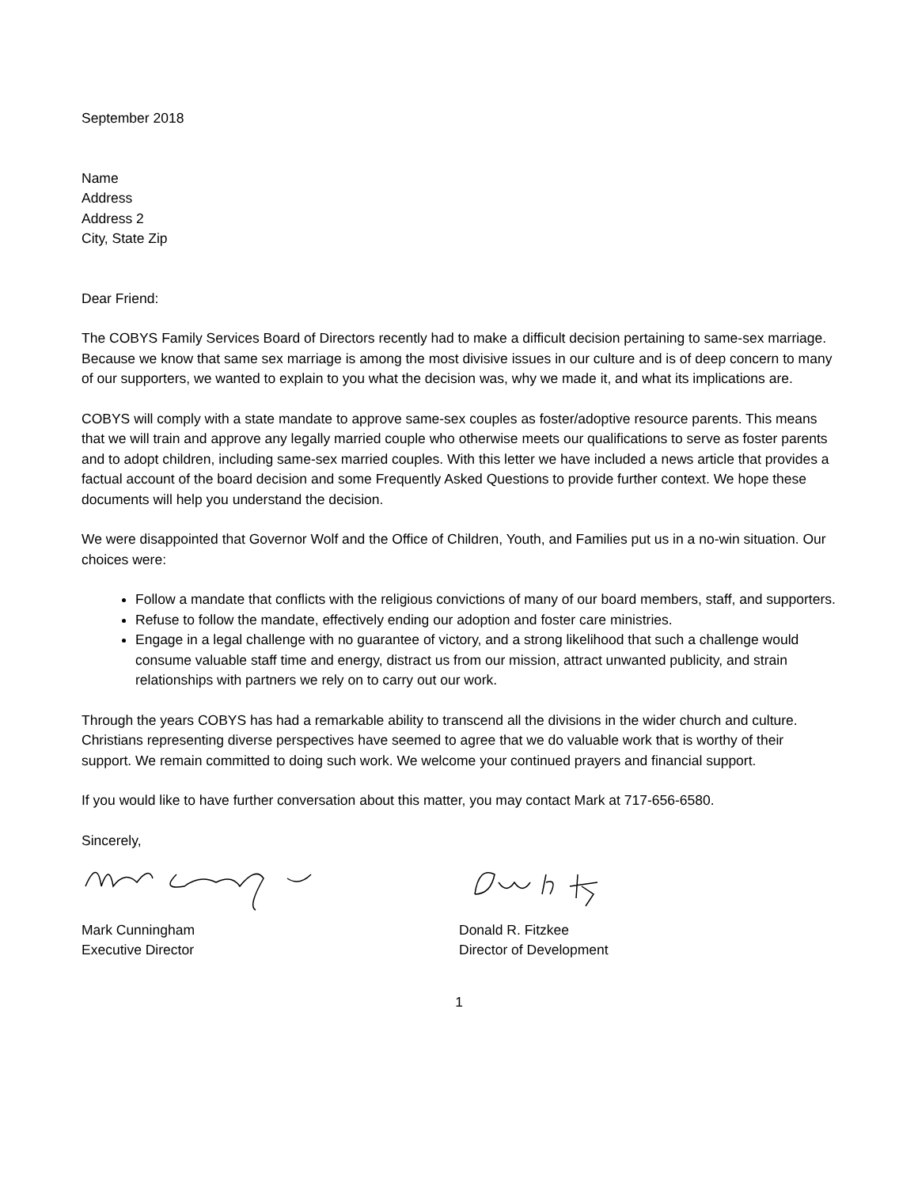September 2018
Name
Address
Address 2
City, State Zip
Dear Friend:
The COBYS Family Services Board of Directors recently had to make a difficult decision pertaining to same-sex marriage. Because we know that same sex marriage is among the most divisive issues in our culture and is of deep concern to many of our supporters, we wanted to explain to you what the decision was, why we made it, and what its implications are.
COBYS will comply with a state mandate to approve same-sex couples as foster/adoptive resource parents. This means that we will train and approve any legally married couple who otherwise meets our qualifications to serve as foster parents and to adopt children, including same-sex married couples. With this letter we have included a news article that provides a factual account of the board decision and some Frequently Asked Questions to provide further context. We hope these documents will help you understand the decision.
We were disappointed that Governor Wolf and the Office of Children, Youth, and Families put us in a no-win situation. Our choices were:
Follow a mandate that conflicts with the religious convictions of many of our board members, staff, and supporters.
Refuse to follow the mandate, effectively ending our adoption and foster care ministries.
Engage in a legal challenge with no guarantee of victory, and a strong likelihood that such a challenge would consume valuable staff time and energy, distract us from our mission, attract unwanted publicity, and strain relationships with partners we rely on to carry out our work.
Through the years COBYS has had a remarkable ability to transcend all the divisions in the wider church and culture. Christians representing diverse perspectives have seemed to agree that we do valuable work that is worthy of their support. We remain committed to doing such work. We welcome your continued prayers and financial support.
If you would like to have further conversation about this matter, you may contact Mark at 717-656-6580.
Sincerely,
Mark Cunningham
Executive Director
Donald R. Fitzkee
Director of Development
1